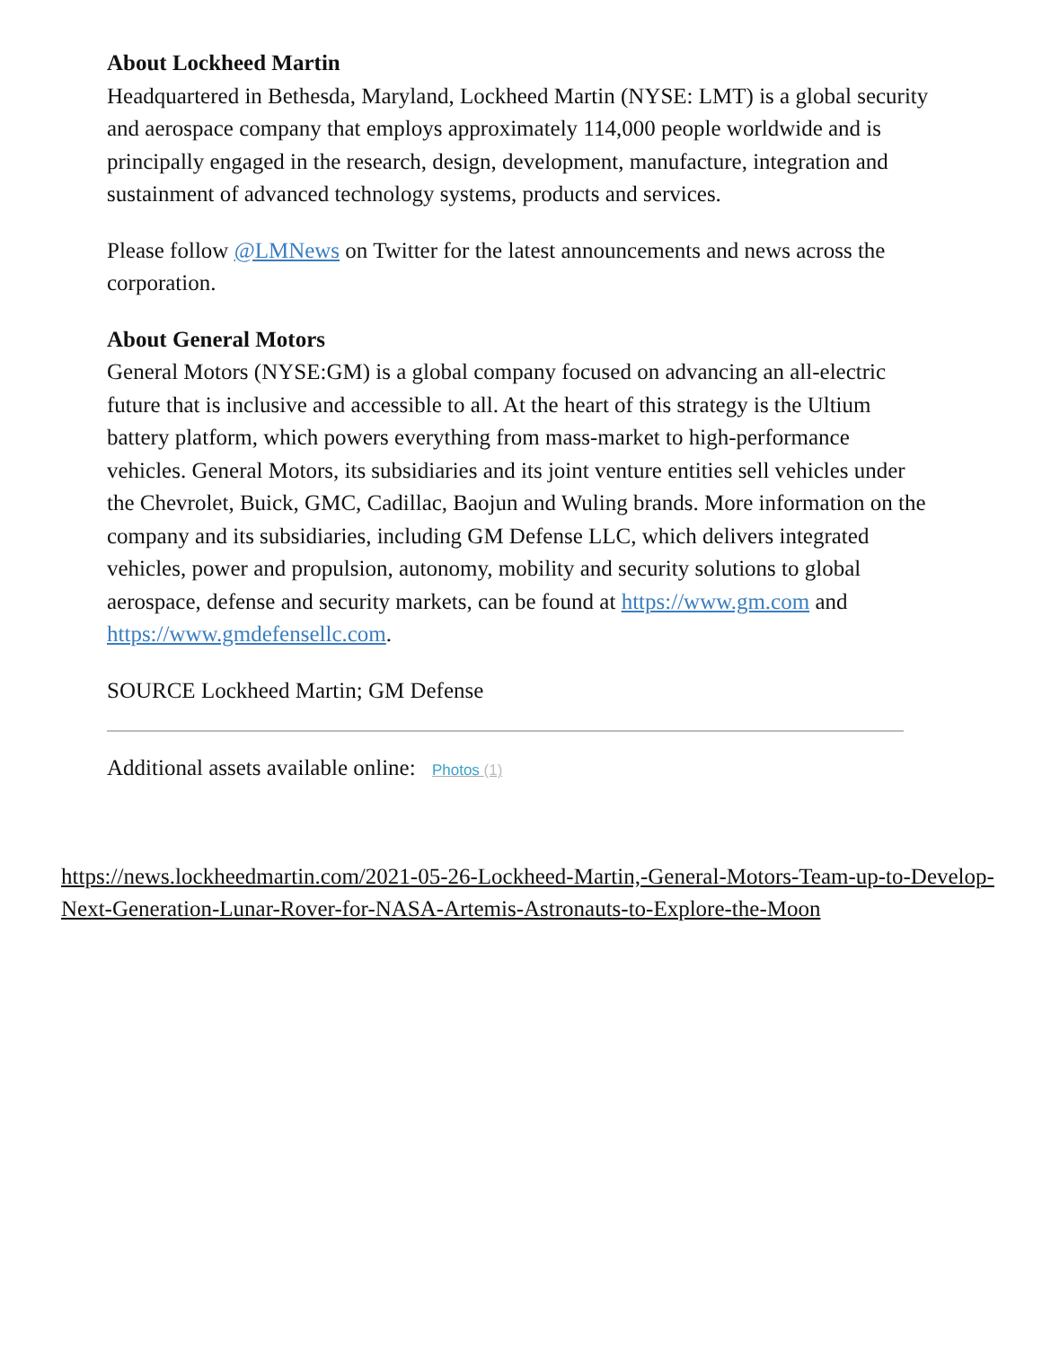About Lockheed Martin
Headquartered in Bethesda, Maryland, Lockheed Martin (NYSE: LMT) is a global security and aerospace company that employs approximately 114,000 people worldwide and is principally engaged in the research, design, development, manufacture, integration and sustainment of advanced technology systems, products and services.
Please follow @LMNews on Twitter for the latest announcements and news across the corporation.
About General Motors
General Motors (NYSE:GM) is a global company focused on advancing an all-electric future that is inclusive and accessible to all. At the heart of this strategy is the Ultium battery platform, which powers everything from mass-market to high-performance vehicles. General Motors, its subsidiaries and its joint venture entities sell vehicles under the Chevrolet, Buick, GMC, Cadillac, Baojun and Wuling brands. More information on the company and its subsidiaries, including GM Defense LLC, which delivers integrated vehicles, power and propulsion, autonomy, mobility and security solutions to global aerospace, defense and security markets, can be found at https://www.gm.com and https://www.gmdefensellc.com.
SOURCE Lockheed Martin; GM Defense
Additional assets available online: Photos (1)
https://news.lockheedmartin.com/2021-05-26-Lockheed-Martin,-General-Motors-Team-up-to-Develop-Next-Generation-Lunar-Rover-for-NASA-Artemis-Astronauts-to-Explore-the-Moon